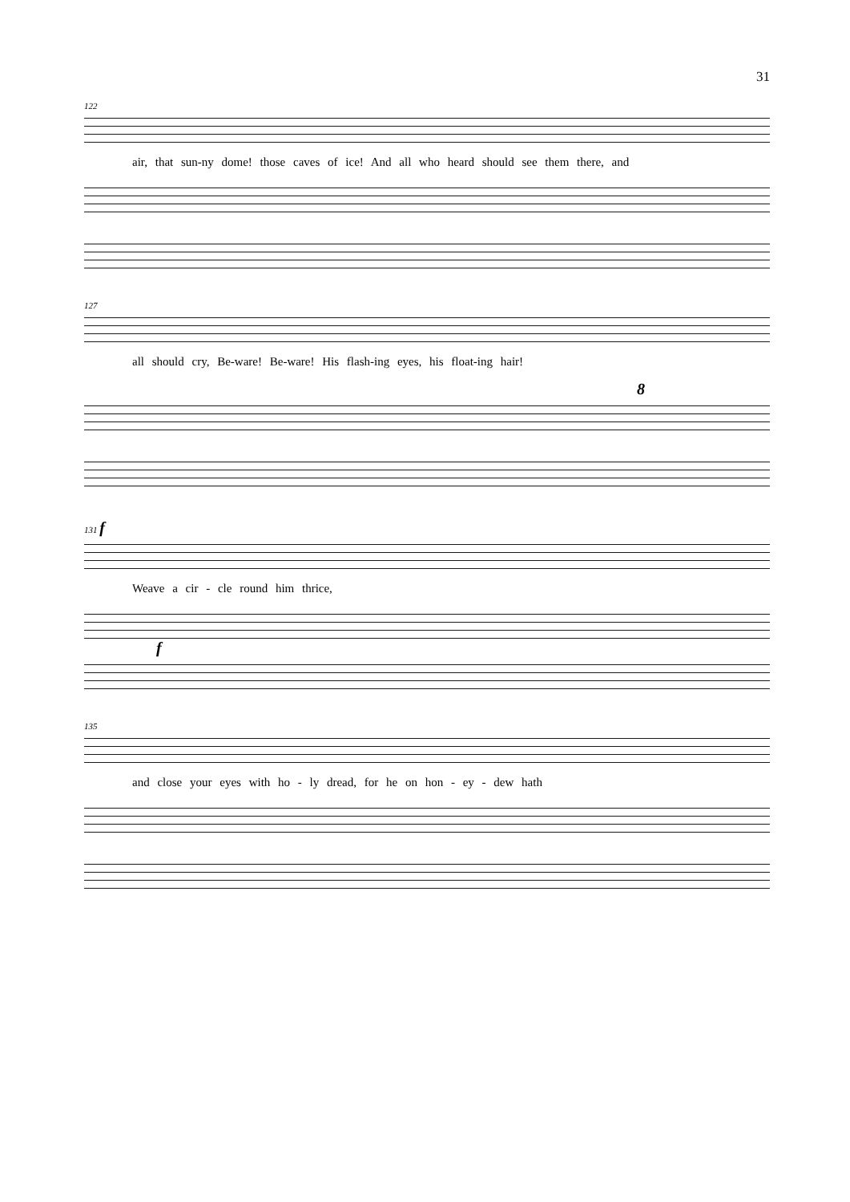31
122
air, that sun-ny dome! those caves of ice! And all who heard should see them there, and
127
all should cry, Be-ware! Be-ware! His flash-ing eyes, his float-ing hair!
8
131 f
Weave a cir - cle round him thrice,
f
135
and close your eyes with ho - ly dread, for he on hon - ey - dew hath